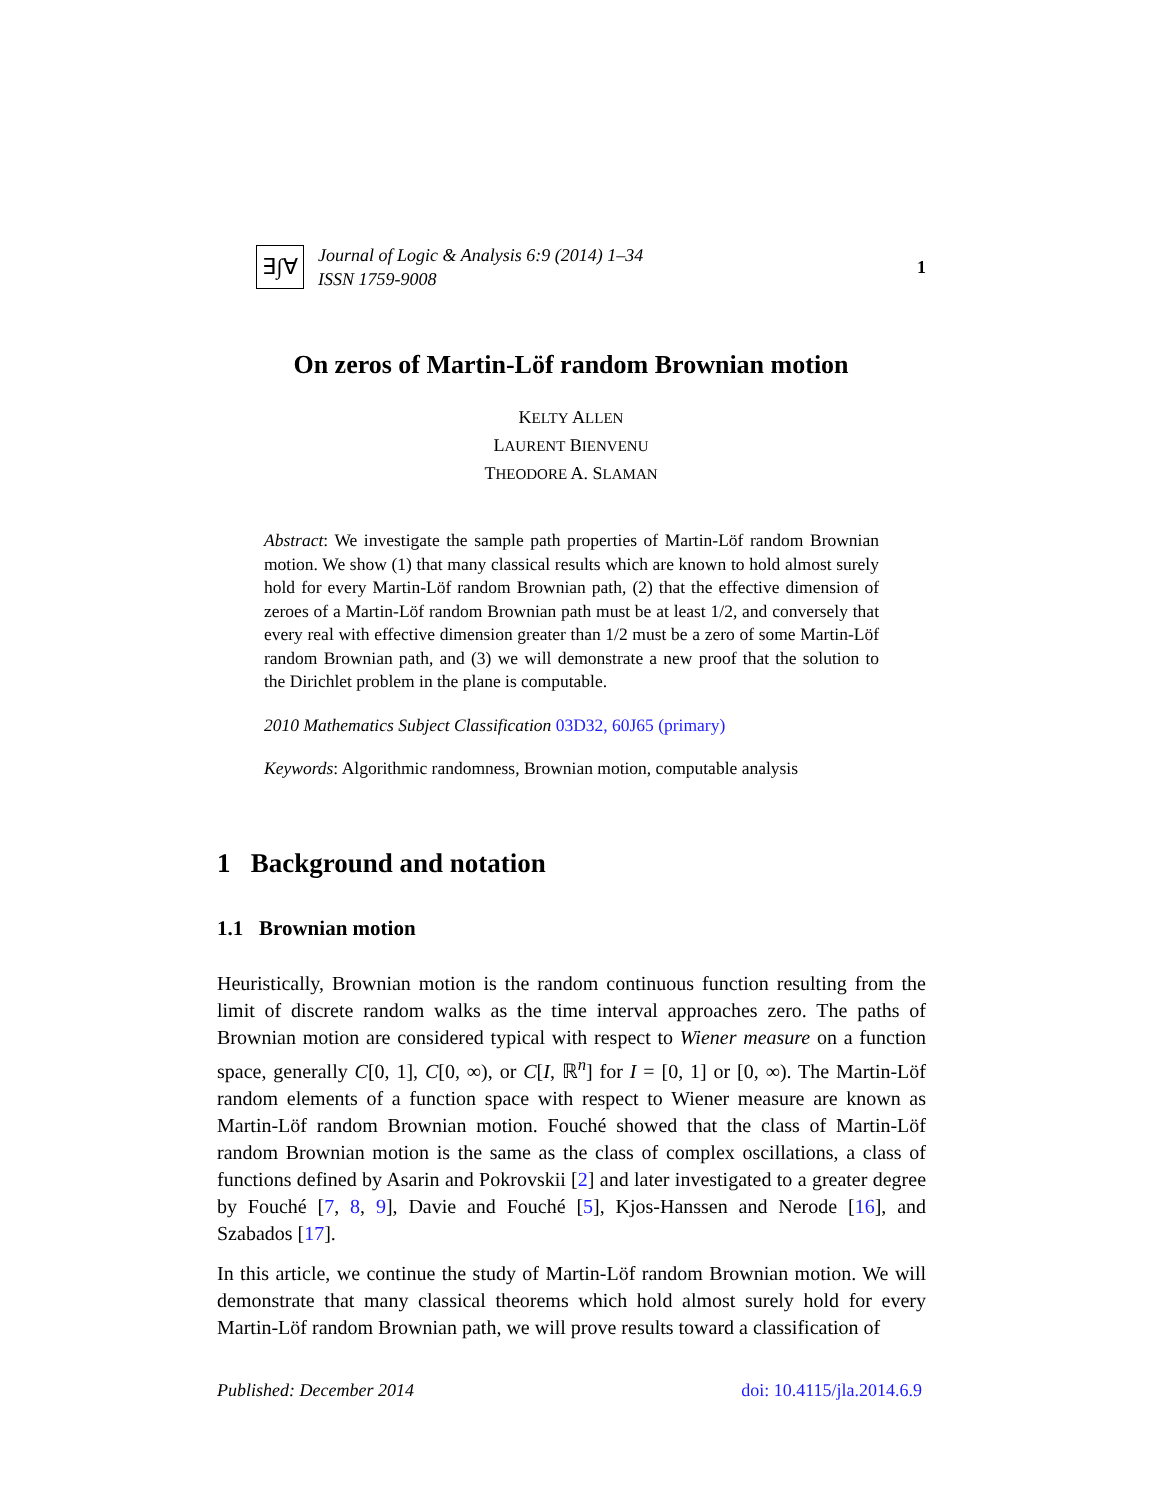∃∫∀
Journal of Logic & Analysis 6:9 (2014) 1–34
ISSN 1759-9008
1
On zeros of Martin-Löf random Brownian motion
KELTY ALLEN
LAURENT BIENVENU
THEODORE A. SLAMAN
Abstract: We investigate the sample path properties of Martin-Löf random Brownian motion. We show (1) that many classical results which are known to hold almost surely hold for every Martin-Löf random Brownian path, (2) that the effective dimension of zeroes of a Martin-Löf random Brownian path must be at least 1/2, and conversely that every real with effective dimension greater than 1/2 must be a zero of some Martin-Löf random Brownian path, and (3) we will demonstrate a new proof that the solution to the Dirichlet problem in the plane is computable.
2010 Mathematics Subject Classification 03D32, 60J65 (primary)
Keywords: Algorithmic randomness, Brownian motion, computable analysis
1 Background and notation
1.1 Brownian motion
Heuristically, Brownian motion is the random continuous function resulting from the limit of discrete random walks as the time interval approaches zero. The paths of Brownian motion are considered typical with respect to Wiener measure on a function space, generally C[0, 1], C[0, ∞), or C[I, ℝ<sup>n</sup>] for I = [0, 1] or [0, ∞). The Martin-Löf random elements of a function space with respect to Wiener measure are known as Martin-Löf random Brownian motion. Fouché showed that the class of Martin-Löf random Brownian motion is the same as the class of complex oscillations, a class of functions defined by Asarin and Pokrovskii [2] and later investigated to a greater degree by Fouché [7, 8, 9], Davie and Fouché [5], Kjos-Hanssen and Nerode [16], and Szabados [17].
In this article, we continue the study of Martin-Löf random Brownian motion. We will demonstrate that many classical theorems which hold almost surely hold for every Martin-Löf random Brownian path, we will prove results toward a classification of
Published: December 2014 doi: 10.4115/jla.2014.6.9